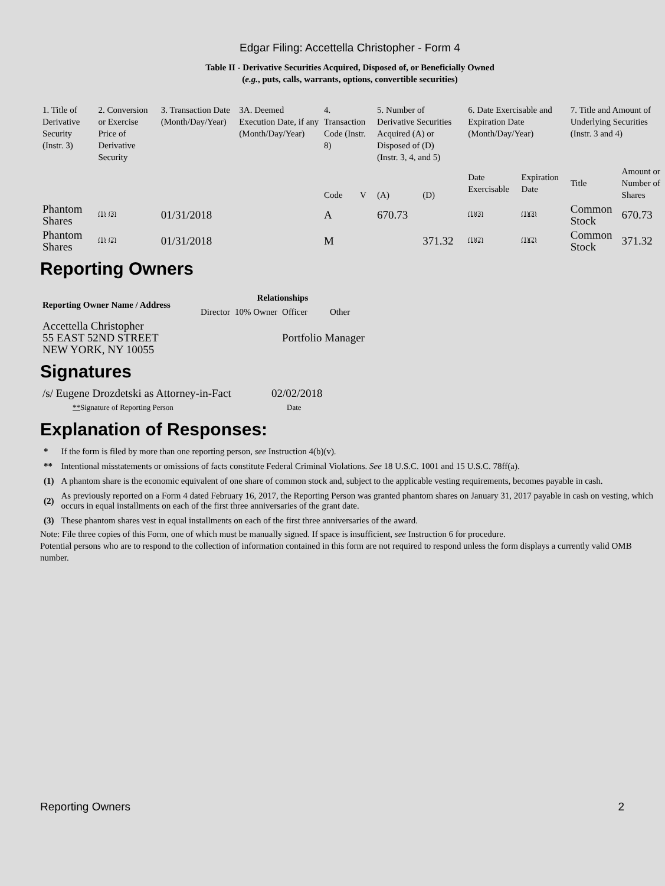Edgar Filing: Accettella Christopher - Form 4
Table II - Derivative Securities Acquired, Disposed of, or Beneficially Owned
(e.g., puts, calls, warrants, options, convertible securities)
| 1. Title of Derivative Security (Instr. 3) | 2. Conversion or Exercise Price of Derivative Security | 3. Transaction Date (Month/Day/Year) | 3A. Deemed Execution Date, if any (Month/Day/Year) | 4. Transaction Code (Instr. 8) | | 5. Number of Derivative Securities Acquired (A) or Disposed of (D) (Instr. 3, 4, and 5) | | 6. Date Exercisable and Expiration Date (Month/Day/Year) | | 7. Title and Amount of Underlying Securities (Instr. 3 and 4) | |
| --- | --- | --- | --- | --- | --- | --- | --- | --- | --- | --- | --- |
| | | | | Code | V | (A) | (D) | Date Exercisable | Expiration Date | Title | Amount or Number of Shares |
| Phantom Shares | <sup>(1)</sup> <sup>(3)</sup> | 01/31/2018 | | A | | 670.73 | | <sup>(1)(3)</sup> | <sup>(1)(3)</sup> | Common Stock | 670.73 |
| Phantom Shares | <sup>(1)</sup> <sup>(2)</sup> | 01/31/2018 | | M | | | 371.32 | <sup>(1)(2)</sup> | <sup>(1)(2)</sup> | Common Stock | 371.32 |
Reporting Owners
| Reporting Owner Name / Address | Relationships | | | |
| --- | --- | --- | --- | --- |
| | Director | 10% Owner | Officer | Other |
| Accettella Christopher 55 EAST 52ND STREET NEW YORK, NY 10055 | | | Portfolio Manager | |
Signatures
| /s/ Eugene Drozdetski as Attorney-in-Fact | 02/02/2018 |
| ** Signature of Reporting Person | Date |
Explanation of Responses:
| * | If the form is filed by more than one reporting person, see Instruction 4(b)(v). |
| ** | Intentional misstatements or omissions of facts constitute Federal Criminal Violations. See 18 U.S.C. 1001 and 15 U.S.C. 78ff(a). |
| (1) | A phantom share is the economic equivalent of one share of common stock and, subject to the applicable vesting requirements, becomes payable in cash. |
| (2) | As previously reported on a Form 4 dated February 16, 2017, the Reporting Person was granted phantom shares on January 31, 2017 payable in cash on vesting, which occurs in equal installments on each of the first three anniversaries of the grant date. |
| (3) | These phantom shares vest in equal installments on each of the first three anniversaries of the award. |
Note: File three copies of this Form, one of which must be manually signed. If space is insufficient, see Instruction 6 for procedure.
Potential persons who are to respond to the collection of information contained in this form are not required to respond unless the form displays a currently valid OMB number.
Reporting Owners 2